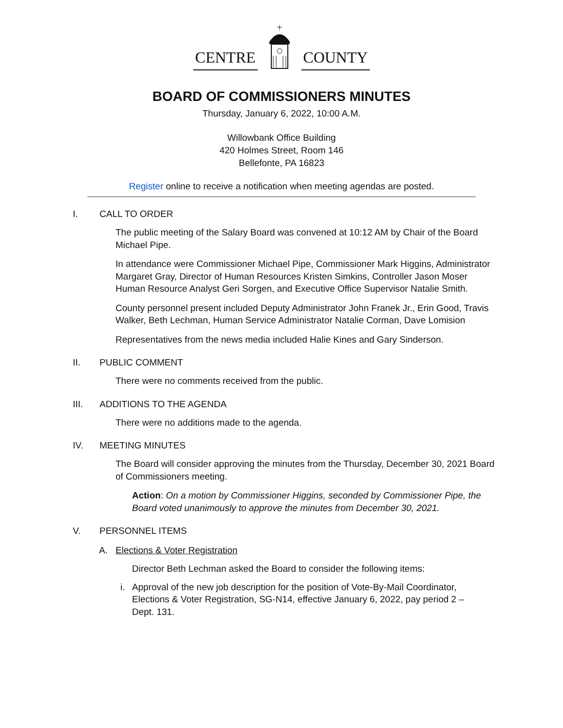CENTRE COUNTY
BOARD OF COMMISSIONERS MINUTES
Thursday, January 6, 2022, 10:00 A.M.
Willowbank Office Building
420 Holmes Street, Room 146
Bellefonte, PA 16823
Register online to receive a notification when meeting agendas are posted.
I. CALL TO ORDER
The public meeting of the Salary Board was convened at 10:12 AM by Chair of the Board Michael Pipe.
In attendance were Commissioner Michael Pipe, Commissioner Mark Higgins, Administrator Margaret Gray, Director of Human Resources Kristen Simkins, Controller Jason Moser Human Resource Analyst Geri Sorgen, and Executive Office Supervisor Natalie Smith.
County personnel present included Deputy Administrator John Franek Jr., Erin Good, Travis Walker, Beth Lechman, Human Service Administrator Natalie Corman, Dave Lomision
Representatives from the news media included Halie Kines and Gary Sinderson.
II. PUBLIC COMMENT
There were no comments received from the public.
III. ADDITIONS TO THE AGENDA
There were no additions made to the agenda.
IV. MEETING MINUTES
The Board will consider approving the minutes from the Thursday, December 30, 2021 Board of Commissioners meeting.
Action: On a motion by Commissioner Higgins, seconded by Commissioner Pipe, the Board voted unanimously to approve the minutes from December 30, 2021.
V. PERSONNEL ITEMS
A. Elections & Voter Registration
Director Beth Lechman asked the Board to consider the following items:
i. Approval of the new job description for the position of Vote-By-Mail Coordinator, Elections & Voter Registration, SG-N14, effective January 6, 2022, pay period 2 – Dept. 131.